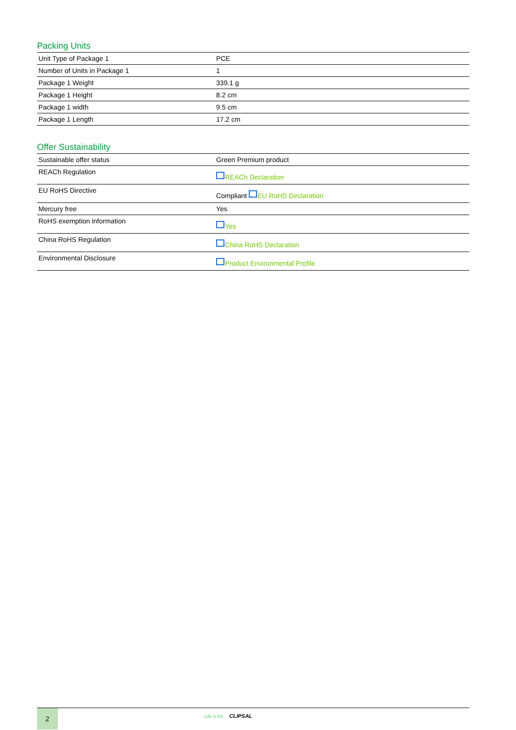Packing Units
| Unit Type of Package 1 | PCE |
| Number of Units in Package 1 | 1 |
| Package 1 Weight | 339.1 g |
| Package 1 Height | 8.2 cm |
| Package 1 width | 9.5 cm |
| Package 1 Length | 17.2 cm |
Offer Sustainability
| Sustainable offer status | Green Premium product |
| REACh Regulation | REACh Declaration |
| EU RoHS Directive | Compliant EU RoHS Declaration |
| Mercury free | Yes |
| RoHS exemption information | Yes |
| China RoHS Regulation | China RoHS Declaration |
| Environmental Disclosure | Product Environmental Profile |
2
Life Is On CLIPSAL